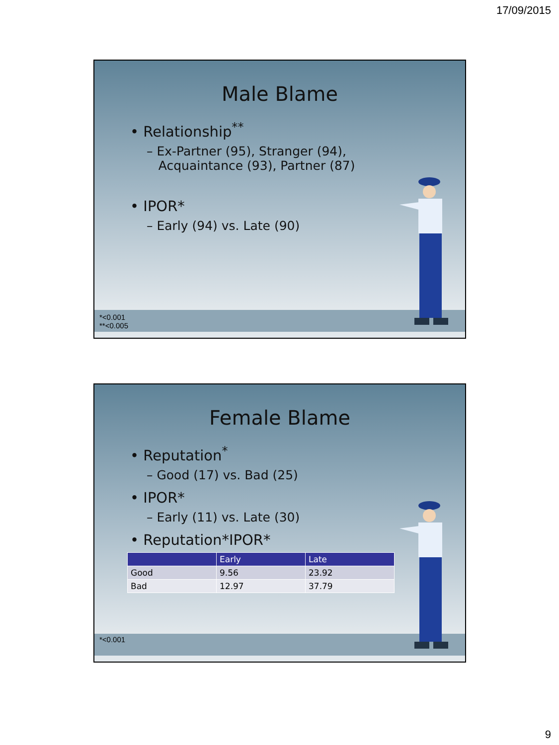17/09/2015
Male Blame
• Relationship<sup>**</sup>
– Ex-Partner (95), Stranger (94),
Acquaintance (93), Partner (87)
• IPOR*
– Early (94) vs. Late (90)
*<0.001
**<0.005
Female Blame
• Reputation<sup>*</sup>
– Good (17) vs. Bad (25)
• IPOR*
– Early (11) vs. Late (30)
• Reputation*IPOR*
| | Early | Late |
| --- | --- | --- |
| Good | 9.56 | 23.92 |
| Bad | 12.97 | 37.79 |
*<0.001
9